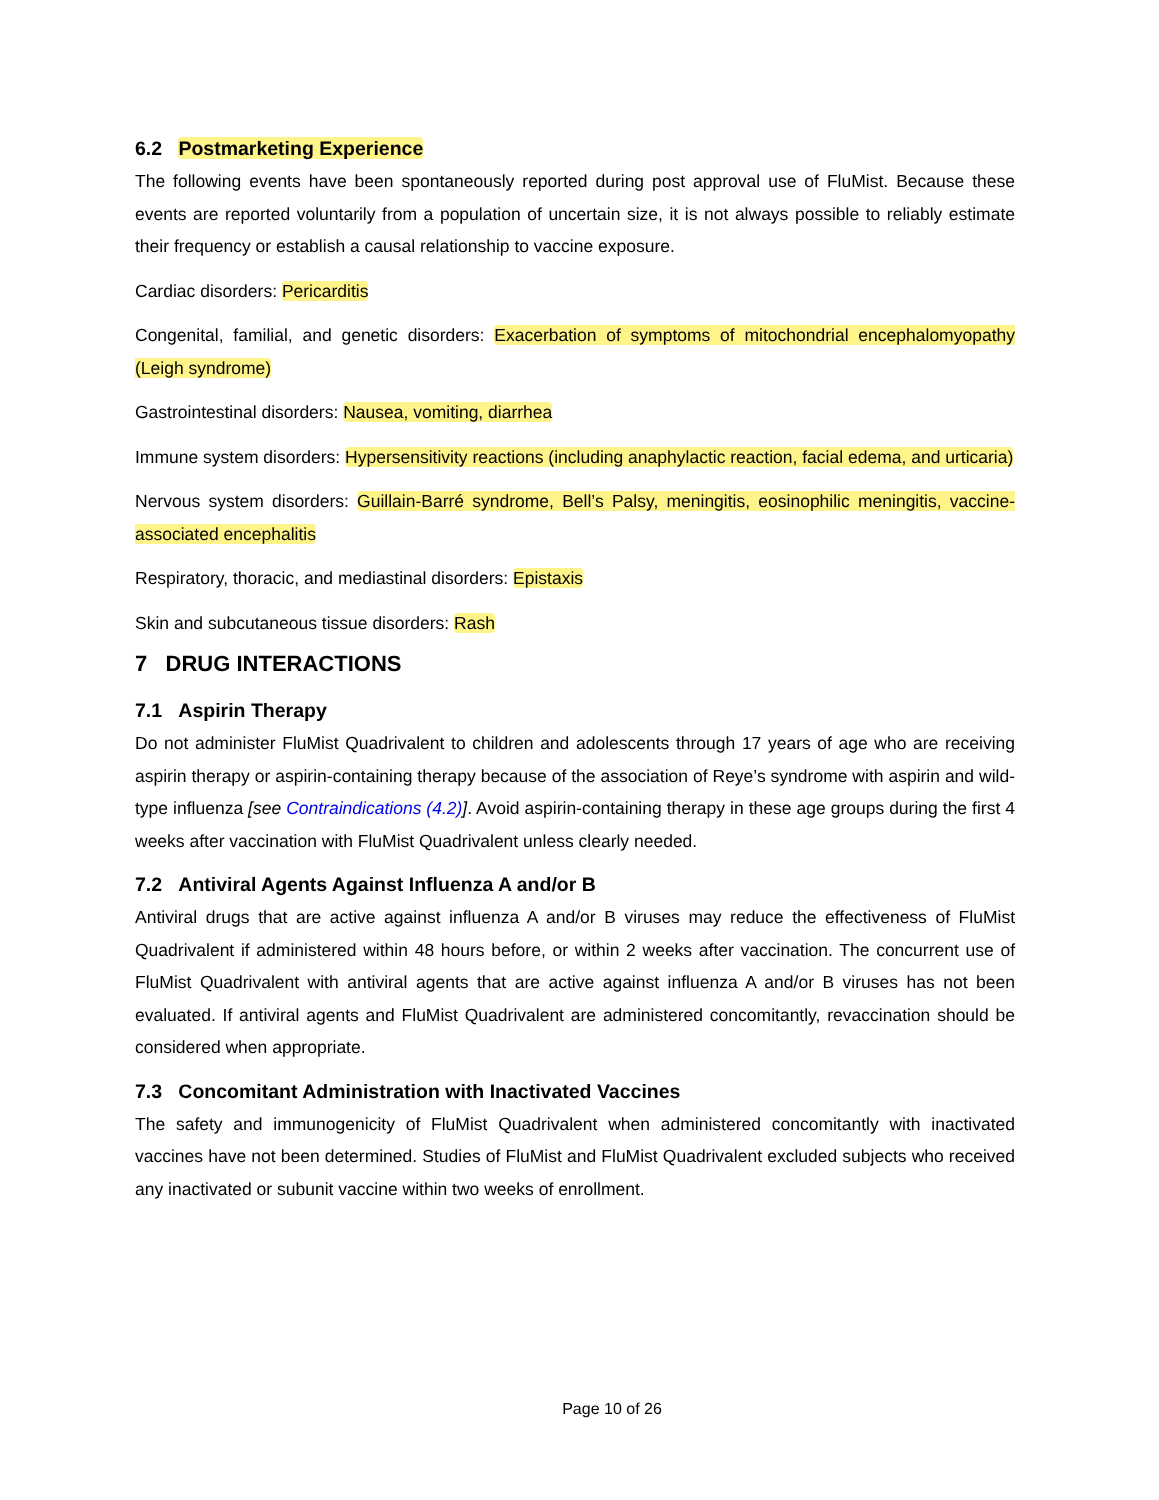6.2 Postmarketing Experience
The following events have been spontaneously reported during post approval use of FluMist. Because these events are reported voluntarily from a population of uncertain size, it is not always possible to reliably estimate their frequency or establish a causal relationship to vaccine exposure.
Cardiac disorders: Pericarditis
Congenital, familial, and genetic disorders: Exacerbation of symptoms of mitochondrial encephalomyopathy (Leigh syndrome)
Gastrointestinal disorders: Nausea, vomiting, diarrhea
Immune system disorders: Hypersensitivity reactions (including anaphylactic reaction, facial edema, and urticaria)
Nervous system disorders: Guillain-Barré syndrome, Bell’s Palsy, meningitis, eosinophilic meningitis, vaccine-associated encephalitis
Respiratory, thoracic, and mediastinal disorders: Epistaxis
Skin and subcutaneous tissue disorders: Rash
7 DRUG INTERACTIONS
7.1 Aspirin Therapy
Do not administer FluMist Quadrivalent to children and adolescents through 17 years of age who are receiving aspirin therapy or aspirin-containing therapy because of the association of Reye’s syndrome with aspirin and wild-type influenza [see Contraindications (4.2)]. Avoid aspirin-containing therapy in these age groups during the first 4 weeks after vaccination with FluMist Quadrivalent unless clearly needed.
7.2 Antiviral Agents Against Influenza A and/or B
Antiviral drugs that are active against influenza A and/or B viruses may reduce the effectiveness of FluMist Quadrivalent if administered within 48 hours before, or within 2 weeks after vaccination. The concurrent use of FluMist Quadrivalent with antiviral agents that are active against influenza A and/or B viruses has not been evaluated. If antiviral agents and FluMist Quadrivalent are administered concomitantly, revaccination should be considered when appropriate.
7.3 Concomitant Administration with Inactivated Vaccines
The safety and immunogenicity of FluMist Quadrivalent when administered concomitantly with inactivated vaccines have not been determined. Studies of FluMist and FluMist Quadrivalent excluded subjects who received any inactivated or subunit vaccine within two weeks of enrollment.
Page 10 of 26